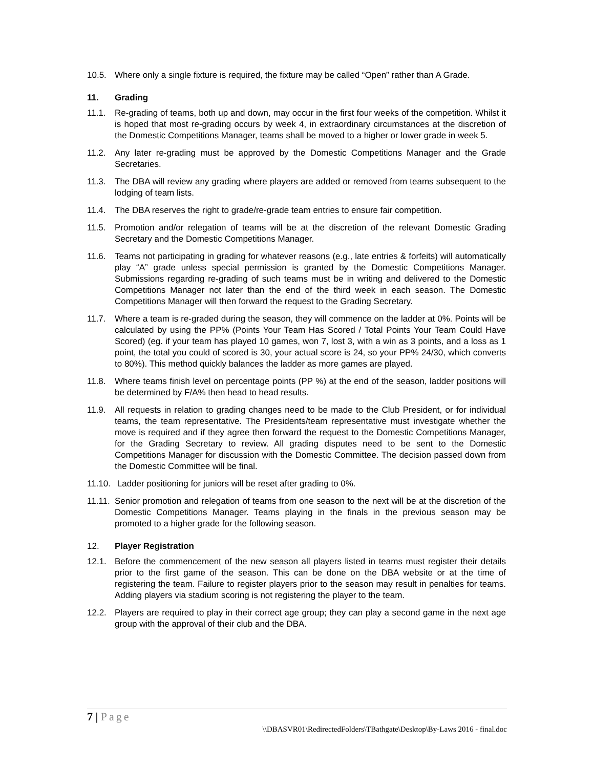10.5. Where only a single fixture is required, the fixture may be called “Open” rather than A Grade.
11. Grading
11.1. Re-grading of teams, both up and down, may occur in the first four weeks of the competition. Whilst it is hoped that most re-grading occurs by week 4, in extraordinary circumstances at the discretion of the Domestic Competitions Manager, teams shall be moved to a higher or lower grade in week 5.
11.2. Any later re-grading must be approved by the Domestic Competitions Manager and the Grade Secretaries.
11.3. The DBA will review any grading where players are added or removed from teams subsequent to the lodging of team lists.
11.4. The DBA reserves the right to grade/re-grade team entries to ensure fair competition.
11.5. Promotion and/or relegation of teams will be at the discretion of the relevant Domestic Grading Secretary and the Domestic Competitions Manager.
11.6. Teams not participating in grading for whatever reasons (e.g., late entries & forfeits) will automatically play “A” grade unless special permission is granted by the Domestic Competitions Manager. Submissions regarding re-grading of such teams must be in writing and delivered to the Domestic Competitions Manager not later than the end of the third week in each season. The Domestic Competitions Manager will then forward the request to the Grading Secretary.
11.7. Where a team is re-graded during the season, they will commence on the ladder at 0%. Points will be calculated by using the PP% (Points Your Team Has Scored / Total Points Your Team Could Have Scored) (eg. if your team has played 10 games, won 7, lost 3, with a win as 3 points, and a loss as 1 point, the total you could of scored is 30, your actual score is 24, so your PP% 24/30, which converts to 80%). This method quickly balances the ladder as more games are played.
11.8. Where teams finish level on percentage points (PP %) at the end of the season, ladder positions will be determined by F/A% then head to head results.
11.9. All requests in relation to grading changes need to be made to the Club President, or for individual teams, the team representative. The Presidents/team representative must investigate whether the move is required and if they agree then forward the request to the Domestic Competitions Manager, for the Grading Secretary to review. All grading disputes need to be sent to the Domestic Competitions Manager for discussion with the Domestic Committee. The decision passed down from the Domestic Committee will be final.
11.10.
Ladder positioning for juniors will be reset after grading to 0%.
11.11.
Senior promotion and relegation of teams from one season to the next will be at the discretion of the Domestic Competitions Manager. Teams playing in the finals in the previous season may be promoted to a higher grade for the following season.
12. Player Registration
12.1. Before the commencement of the new season all players listed in teams must register their details prior to the first game of the season. This can be done on the DBA website or at the time of registering the team. Failure to register players prior to the season may result in penalties for teams. Adding players via stadium scoring is not registering the player to the team.
12.2. Players are required to play in their correct age group; they can play a second game in the next age group with the approval of their club and the DBA.
7 | Page
\\DBASVR01\RedirectedFolders\TBathgate\Desktop\By-Laws 2016 - final.doc